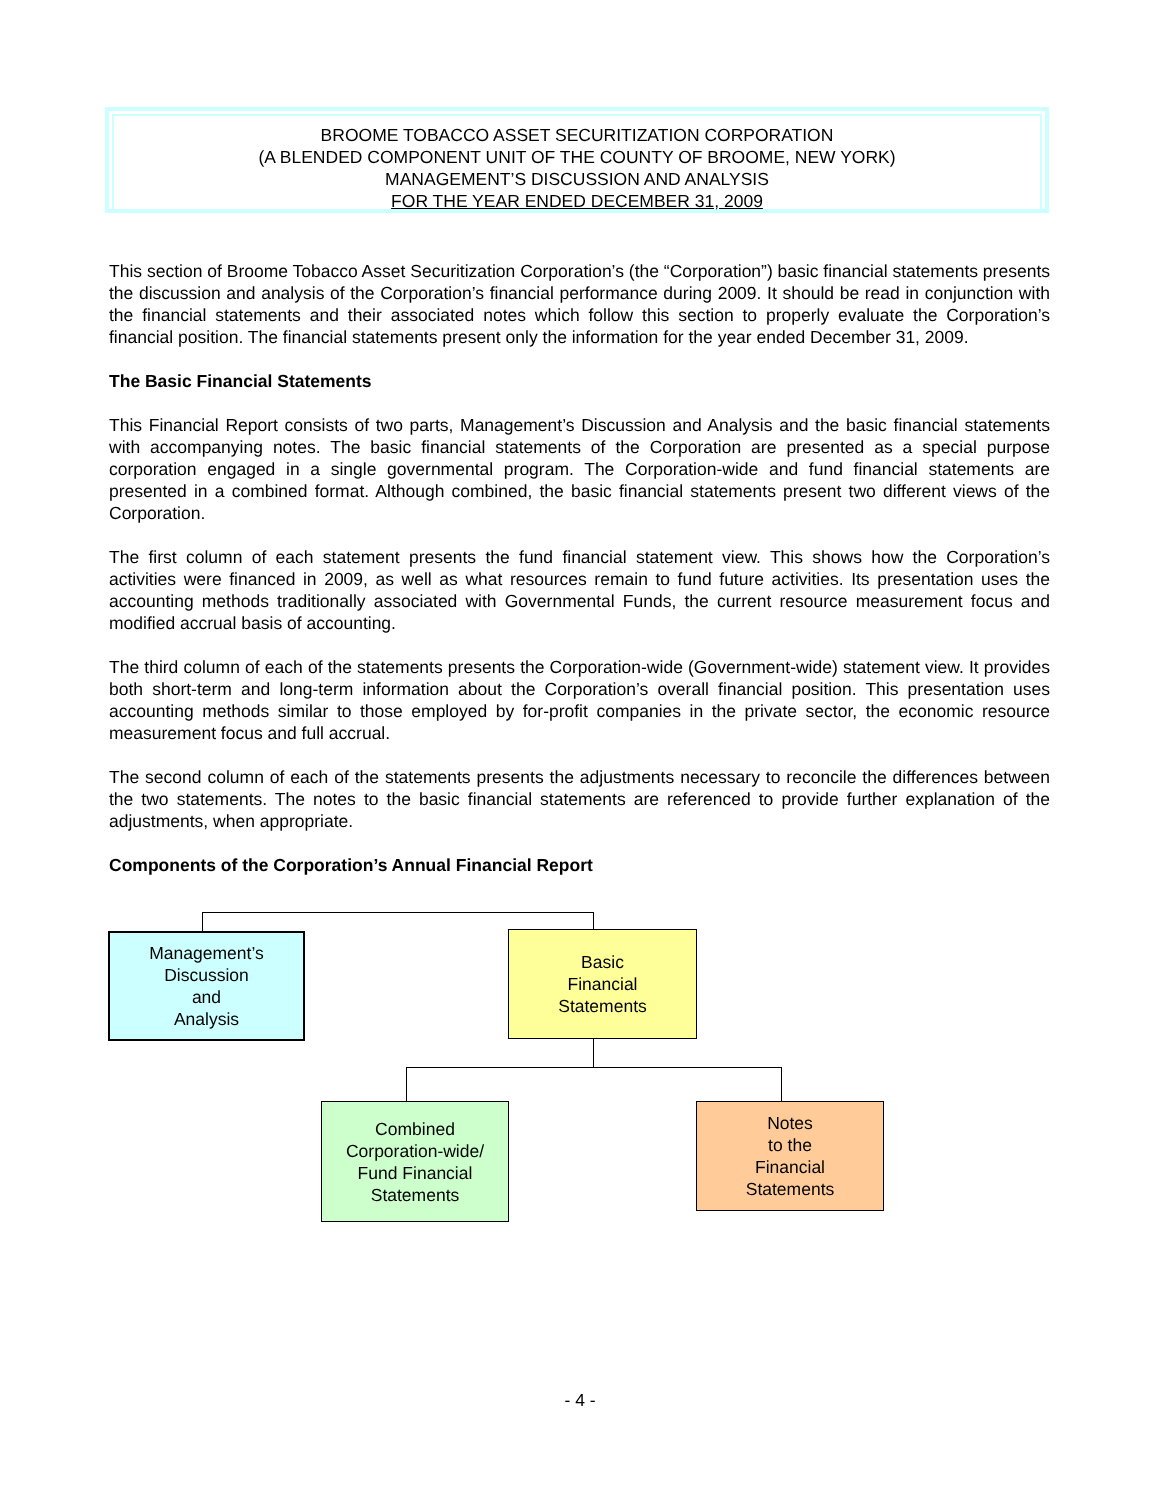BROOME TOBACCO ASSET SECURITIZATION CORPORATION
(A BLENDED COMPONENT UNIT OF THE COUNTY OF BROOME, NEW YORK)
MANAGEMENT’S DISCUSSION AND ANALYSIS
FOR THE YEAR ENDED DECEMBER 31, 2009
This section of Broome Tobacco Asset Securitization Corporation’s (the “Corporation”) basic financial statements presents the discussion and analysis of the Corporation’s financial performance during 2009. It should be read in conjunction with the financial statements and their associated notes which follow this section to properly evaluate the Corporation’s financial position. The financial statements present only the information for the year ended December 31, 2009.
The Basic Financial Statements
This Financial Report consists of two parts, Management’s Discussion and Analysis and the basic financial statements with accompanying notes. The basic financial statements of the Corporation are presented as a special purpose corporation engaged in a single governmental program. The Corporation-wide and fund financial statements are presented in a combined format. Although combined, the basic financial statements present two different views of the Corporation.
The first column of each statement presents the fund financial statement view. This shows how the Corporation’s activities were financed in 2009, as well as what resources remain to fund future activities. Its presentation uses the accounting methods traditionally associated with Governmental Funds, the current resource measurement focus and modified accrual basis of accounting.
The third column of each of the statements presents the Corporation-wide (Government-wide) statement view. It provides both short-term and long-term information about the Corporation’s overall financial position. This presentation uses accounting methods similar to those employed by for-profit companies in the private sector, the economic resource measurement focus and full accrual.
The second column of each of the statements presents the adjustments necessary to reconcile the differences between the two statements. The notes to the basic financial statements are referenced to provide further explanation of the adjustments, when appropriate.
Components of the Corporation’s Annual Financial Report
Management’s
Discussion
and
Analysis
Basic
Financial
Statements
Combined
Corporation-wide/
Fund Financial
Statements
Notes
to the
Financial
Statements
- 4 -